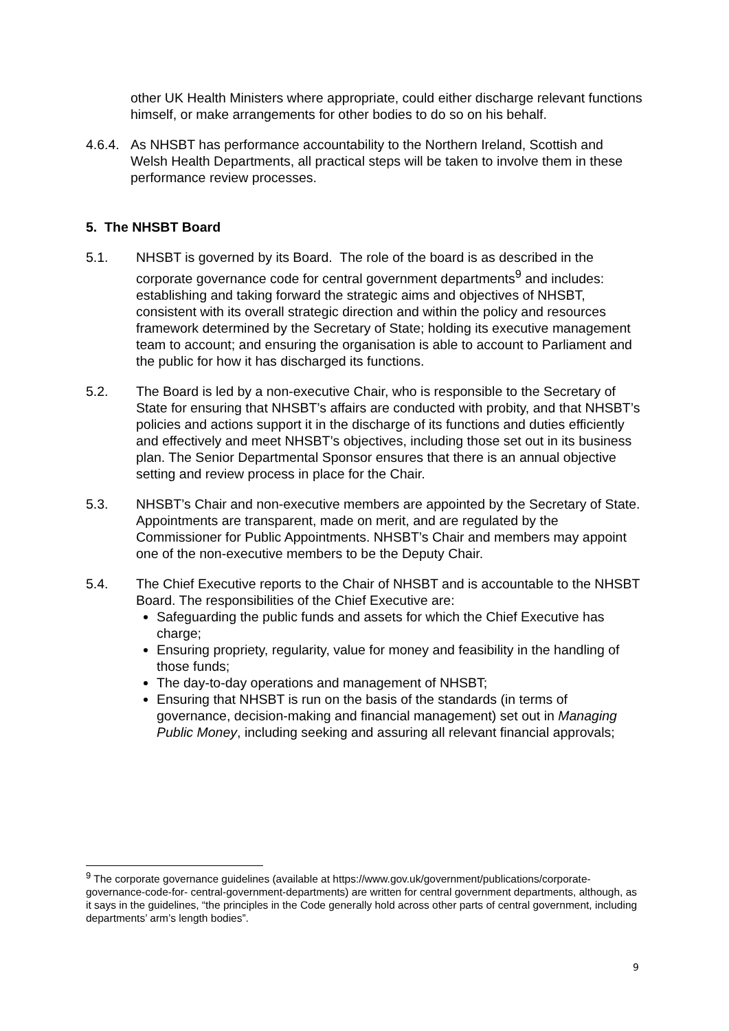other UK Health Ministers where appropriate, could either discharge relevant functions himself, or make arrangements for other bodies to do so on his behalf.
4.6.4.
As NHSBT has performance accountability to the Northern Ireland, Scottish and Welsh Health Departments, all practical steps will be taken to involve them in these performance review processes.
5. The NHSBT Board
5.1. NHSBT is governed by its Board. The role of the board is as described in the corporate governance code for central government departments<sup>9</sup> and includes: establishing and taking forward the strategic aims and objectives of NHSBT, consistent with its overall strategic direction and within the policy and resources framework determined by the Secretary of State; holding its executive management team to account; and ensuring the organisation is able to account to Parliament and the public for how it has discharged its functions.
5.2. The Board is led by a non-executive Chair, who is responsible to the Secretary of State for ensuring that NHSBT’s affairs are conducted with probity, and that NHSBT’s policies and actions support it in the discharge of its functions and duties efficiently and effectively and meet NHSBT’s objectives, including those set out in its business plan. The Senior Departmental Sponsor ensures that there is an annual objective setting and review process in place for the Chair.
5.3. NHSBT’s Chair and non-executive members are appointed by the Secretary of State. Appointments are transparent, made on merit, and are regulated by the Commissioner for Public Appointments. NHSBT’s Chair and members may appoint one of the non-executive members to be the Deputy Chair.
5.4. The Chief Executive reports to the Chair of NHSBT and is accountable to the NHSBT Board. The responsibilities of the Chief Executive are:
Safeguarding the public funds and assets for which the Chief Executive has charge;
Ensuring propriety, regularity, value for money and feasibility in the handling of those funds;
The day-to-day operations and management of NHSBT;
Ensuring that NHSBT is run on the basis of the standards (in terms of governance, decision-making and financial management) set out in Managing Public Money, including seeking and assuring all relevant financial approvals;
<sup>9</sup> The corporate governance guidelines (available at https://www.gov.uk/government/publications/corporate-governance-code-for- central-government-departments) are written for central government departments, although, as it says in the guidelines, “the principles in the Code generally hold across other parts of central government, including departments’ arm’s length bodies”.
9